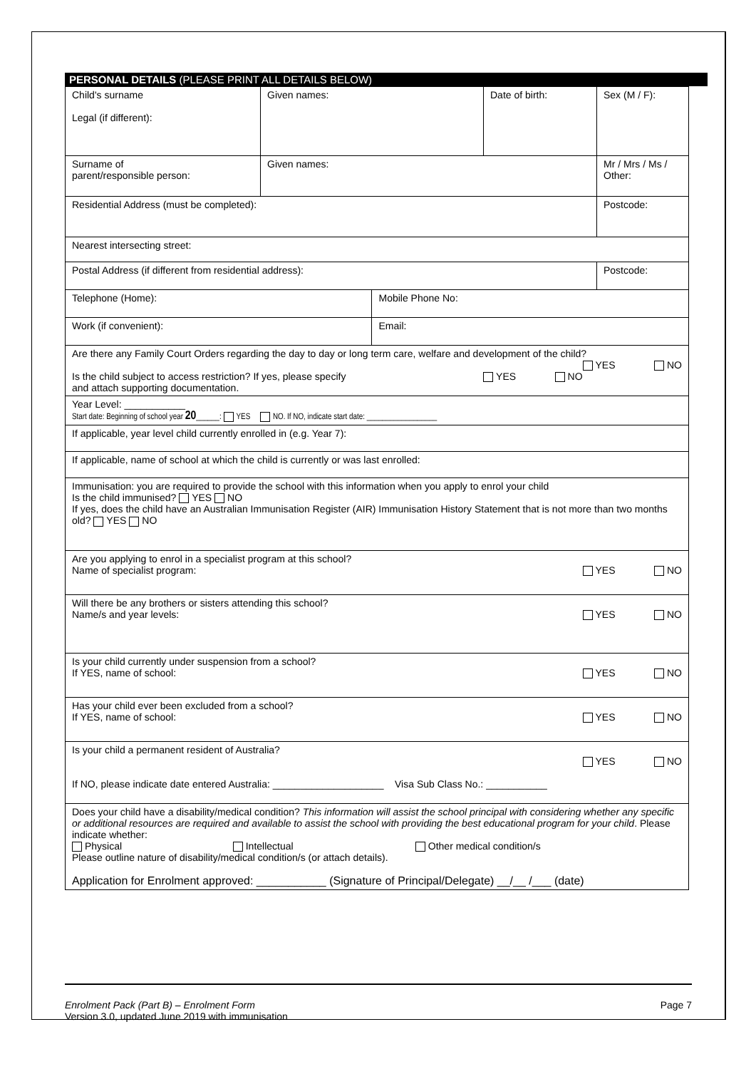PERSONAL DETAILS (PLEASE PRINT ALL DETAILS BELOW)
| Child's surname Legal (if different): | Given names: | | Date of birth: | Sex (M / F): |
| Surname of parent/responsible person: | Given names: | | | Mr / Mrs / Ms / Other: |
| Residential Address (must be completed): | | | | Postcode: |
| Nearest intersecting street: | | | | |
| Postal Address (if different from residential address): | | | | Postcode: |
| Telephone (Home): | | Mobile Phone No: | | |
| Work (if convenient): | | Email: | | |
| Are there any Family Court Orders regarding the day to day or long term care, welfare and development of the child? YES NO Is the child subject to access restriction? If yes, please specify YES NO and attach supporting documentation. | | | | |
| Year Level: ___________ Start date: Beginning of school year 20 ______: YES NO. If NO, indicate start date: __________________ | | | | |
| If applicable, year level child currently enrolled in (e.g. Year 7): | | | | |
| If applicable, name of school at which the child is currently or was last enrolled: | | | | |
| Immunisation: you are required to provide the school with this information when you apply to enrol your child Is the child immunised? YES NO If yes, does the child have an Australian Immunisation Register (AIR) Immunisation History Statement that is not more than two months old? YES NO | | | | |
| Are you applying to enrol in a specialist program at this school? Name of specialist program: YES NO | | | | |
| Will there be any brothers or sisters attending this school? Name/s and year levels: YES NO | | | | |
| Is your child currently under suspension from a school? If YES, name of school: YES NO | | | | |
| Has your child ever been excluded from a school? If YES, name of school: YES NO | | | | |
| Is your child a permanent resident of Australia? YES NO If NO, please indicate date entered Australia: ____________________ Visa Sub Class No.: ___________ | | | | |
| Does your child have a disability/medical condition? This information will assist the school principal with considering whether any specific or additional resources are required and available to assist the school with providing the best educational program for your child . Please indicate whether: Physical Intellectual Other medical condition/s Please outline nature of disability/medical condition/s (or attach details). Application for Enrolment approved: ___________ (Signature of Principal/Delegate) __/__ /___ (date) | | | | |
Page 7 Enrolment Pack (Part B) – Enrolment Form
Version 3.0, updated June 2019 with immunisation